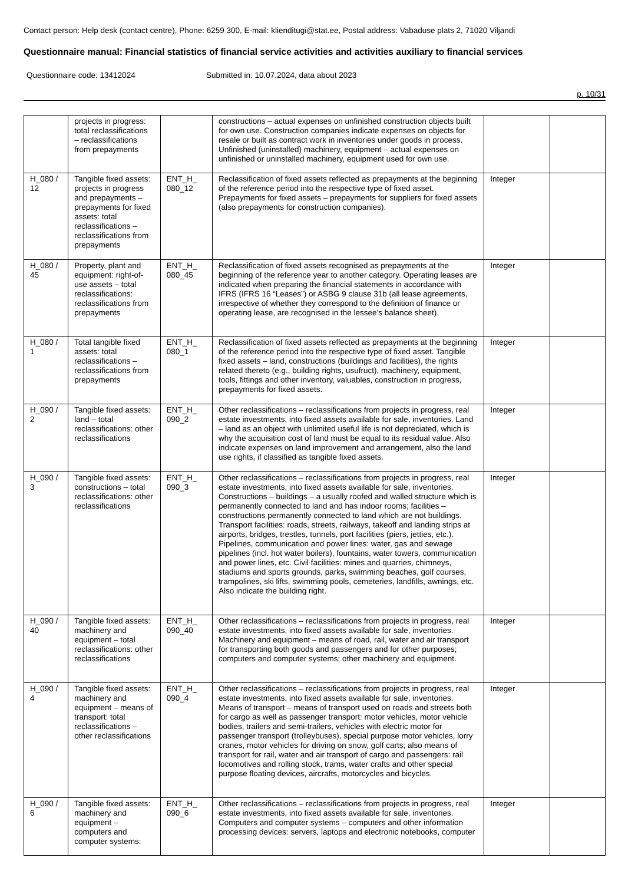Contact person: Help desk (contact centre), Phone: 6259 300, E-mail: klienditugi@stat.ee, Postal address: Vabaduse plats 2, 71020 Viljandi
Questionnaire manual: Financial statistics of financial service activities and activities auxiliary to financial services
Questionnaire code: 13412024 Submitted in: 10.07.2024, data about 2023
p. 10/31
| | projects in progress: total reclassifications – reclassifications from prepayments | | constructions – actual expenses on unfinished construction objects built for own use. Construction companies indicate expenses on objects for resale or built as contract work in inventories under goods in process. Unfinished (uninstalled) machinery, equipment – actual expenses on unfinished or uninstalled machinery, equipment used for own use. | | |
| H_080 / 12 | Tangible fixed assets: projects in progress and prepayments – prepayments for fixed assets: total reclassifications – reclassifications from prepayments | ENT_H_ 080_12 | Reclassification of fixed assets reflected as prepayments at the beginning of the reference period into the respective type of fixed asset. Prepayments for fixed assets – prepayments for suppliers for fixed assets (also prepayments for construction companies). | Integer | |
| H_080 / 45 | Property, plant and equipment: right-of-use assets – total reclassifications: reclassifications from prepayments | ENT_H_ 080_45 | Reclassification of fixed assets recognised as prepayments at the beginning of the reference year to another category. Operating leases are indicated when preparing the financial statements in accordance with IFRS (IFRS 16 “Leases”) or ASBG 9 clause 31b (all lease agreements, irrespective of whether they correspond to the definition of finance or operating lease, are recognised in the lessee's balance sheet). | Integer | |
| H_080 / 1 | Total tangible fixed assets: total reclassifications – reclassifications from prepayments | ENT_H_ 080_1 | Reclassification of fixed assets reflected as prepayments at the beginning of the reference period into the respective type of fixed asset. Tangible fixed assets – land, constructions (buildings and facilities), the rights related thereto (e.g., building rights, usufruct), machinery, equipment, tools, fittings and other inventory, valuables, construction in progress, prepayments for fixed assets. | Integer | |
| H_090 / 2 | Tangible fixed assets: land – total reclassifications: other reclassifications | ENT_H_ 090_2 | Other reclassifications – reclassifications from projects in progress, real estate investments, into fixed assets available for sale, inventories. Land – land as an object with unlimited useful life is not depreciated, which is why the acquisition cost of land must be equal to its residual value. Also indicate expenses on land improvement and arrangement, also the land use rights, if classified as tangible fixed assets. | Integer | |
| H_090 / 3 | Tangible fixed assets: constructions – total reclassifications: other reclassifications | ENT_H_ 090_3 | Other reclassifications – reclassifications from projects in progress, real estate investments, into fixed assets available for sale, inventories. Constructions – buildings – a usually roofed and walled structure which is permanently connected to land and has indoor rooms; facilities – constructions permanently connected to land which are not buildings. Transport facilities: roads, streets, railways, takeoff and landing strips at airports, bridges, trestles, tunnels, port facilities (piers, jetties, etc.). Pipelines, communication and power lines: water, gas and sewage pipelines (incl. hot water boilers), fountains, water towers, communication and power lines, etc. Civil facilities: mines and quarries, chimneys, stadiums and sports grounds, parks, swimming beaches, golf courses, trampolines, ski lifts, swimming pools, cemeteries, landfills, awnings, etc. Also indicate the building right. | Integer | |
| H_090 / 40 | Tangible fixed assets: machinery and equipment – total reclassifications: other reclassifications | ENT_H_ 090_40 | Other reclassifications – reclassifications from projects in progress, real estate investments, into fixed assets available for sale, inventories. Machinery and equipment – means of road, rail, water and air transport for transporting both goods and passengers and for other purposes; computers and computer systems; other machinery and equipment. | Integer | |
| H_090 / 4 | Tangible fixed assets: machinery and equipment – means of transport: total reclassifications – other reclassifications | ENT_H_ 090_4 | Other reclassifications – reclassifications from projects in progress, real estate investments, into fixed assets available for sale, inventories. Means of transport – means of transport used on roads and streets both for cargo as well as passenger transport: motor vehicles, motor vehicle bodies, trailers and semi-trailers, vehicles with electric motor for passenger transport (trolleybuses), special purpose motor vehicles, lorry cranes, motor vehicles for driving on snow, golf carts; also means of transport for rail, water and air transport of cargo and passengers: rail locomotives and rolling stock, trams, water crafts and other special purpose floating devices, aircrafts, motorcycles and bicycles. | Integer | |
| H_090 / 6 | Tangible fixed assets: machinery and equipment – computers and computer systems: | ENT_H_ 090_6 | Other reclassifications – reclassifications from projects in progress, real estate investments, into fixed assets available for sale, inventories. Computers and computer systems – computers and other information processing devices: servers, laptops and electronic notebooks, computer | Integer | |